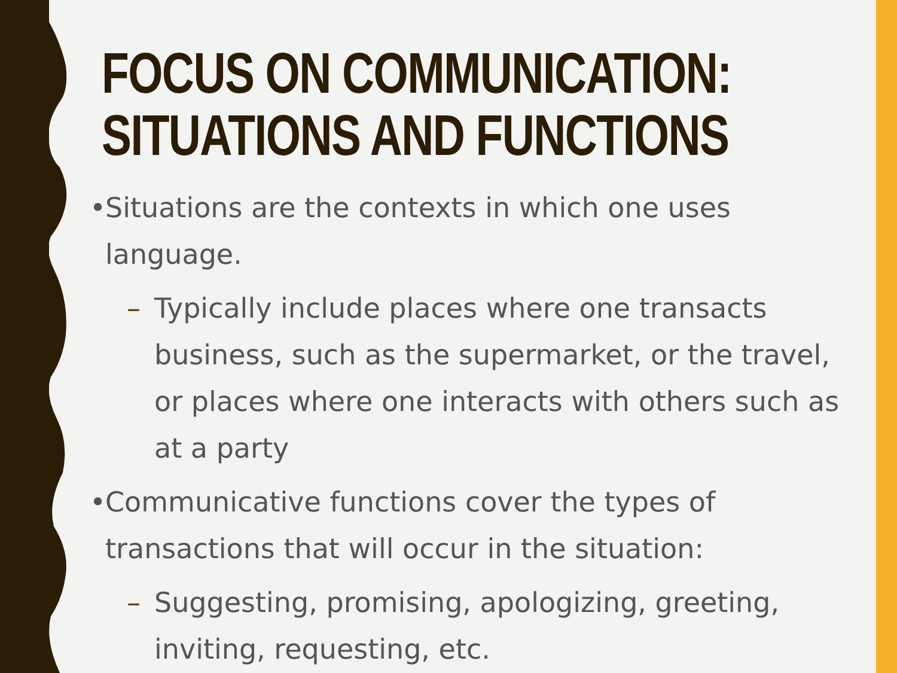FOCUS ON COMMUNICATION:
SITUATIONS AND FUNCTIONS
• Situations are the contexts in which one uses language.
– Typically include places where one transacts business, such as the supermarket, or the travel, or places where one interacts with others such as at a party
• Communicative functions cover the types of transactions that will occur in the situation:
– Suggesting, promising, apologizing, greeting, inviting, requesting, etc.